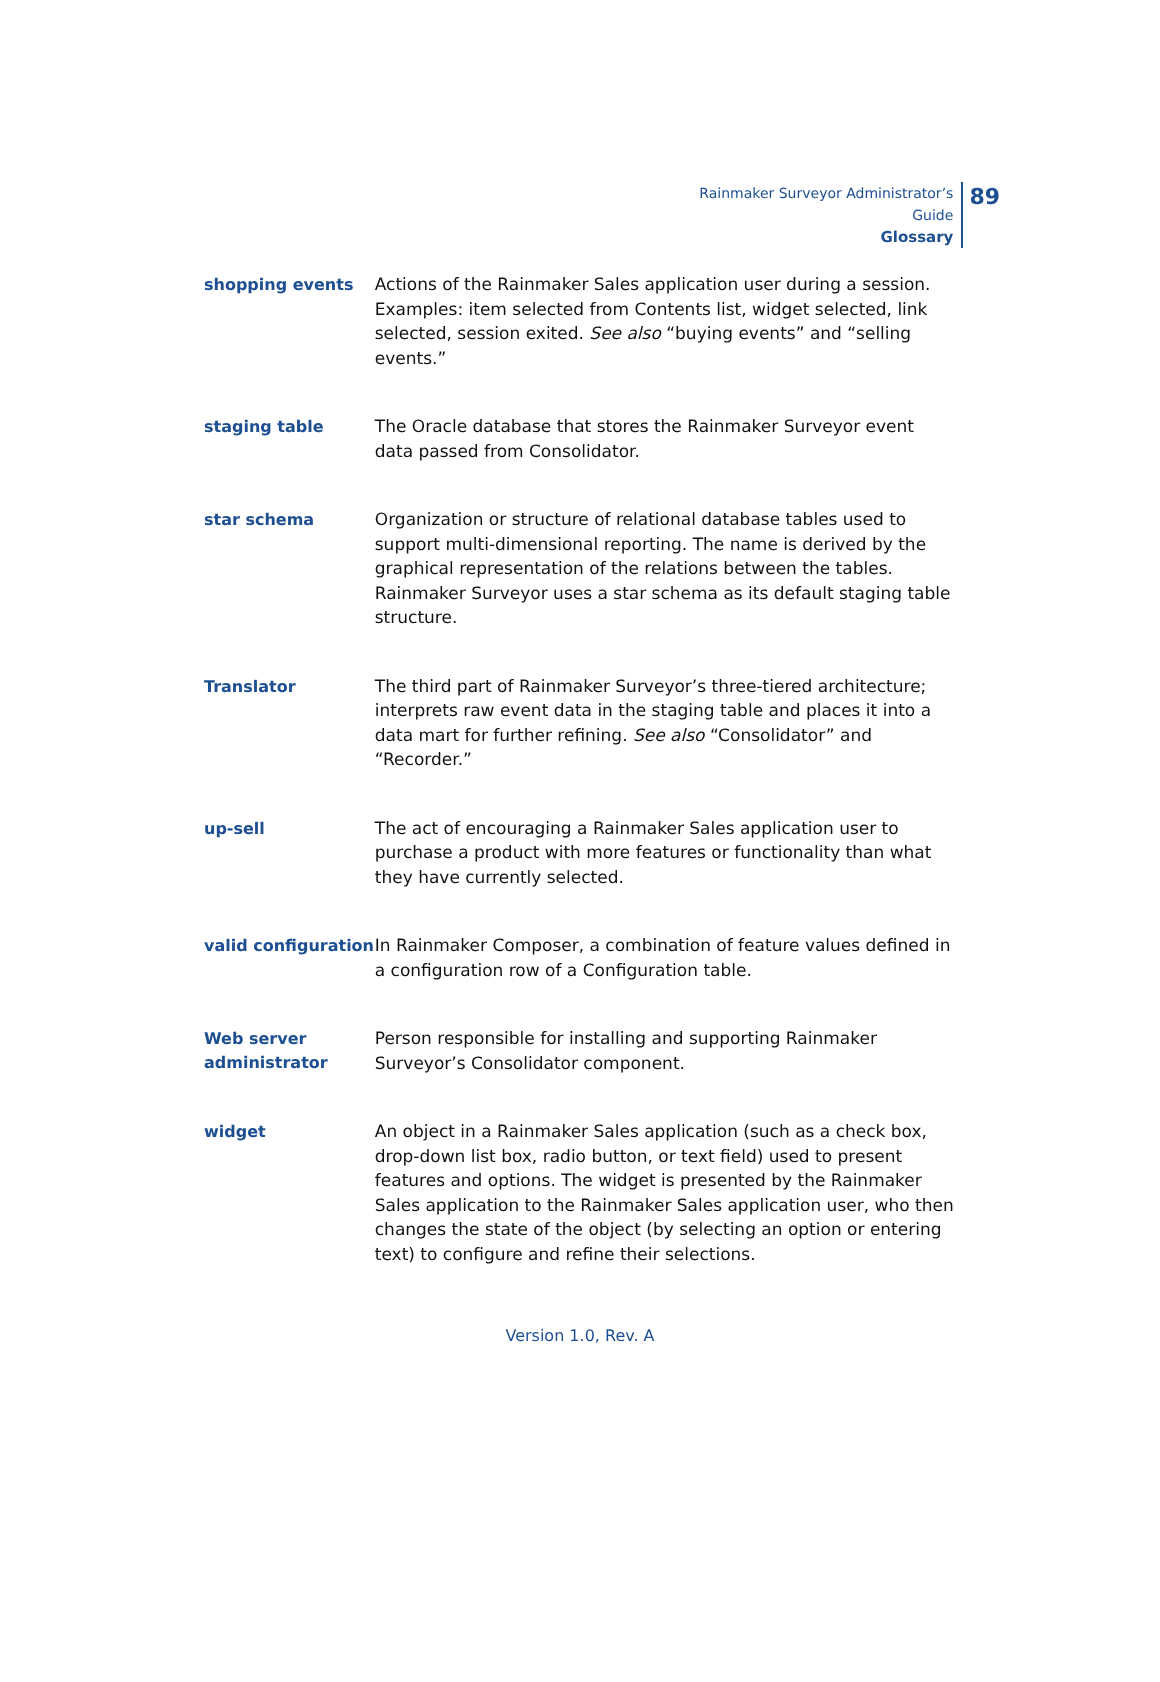Rainmaker Surveyor Administrator’s Guide
Glossary
89
shopping events
Actions of the Rainmaker Sales application user during a session. Examples: item selected from Contents list, widget selected, link selected, session exited. See also “buying events” and “selling events.”
staging table
The Oracle database that stores the Rainmaker Surveyor event data passed from Consolidator.
star schema
Organization or structure of relational database tables used to support multi-dimensional reporting. The name is derived by the graphical representation of the relations between the tables. Rainmaker Surveyor uses a star schema as its default staging table structure.
Translator
The third part of Rainmaker Surveyor’s three-tiered architecture; interprets raw event data in the staging table and places it into a data mart for further refining. See also “Consolidator” and “Recorder.”
up-sell
The act of encouraging a Rainmaker Sales application user to purchase a product with more features or functionality than what they have currently selected.
valid configuration
In Rainmaker Composer, a combination of feature values defined in a configuration row of a Configuration table.
Web server administrator
Person responsible for installing and supporting Rainmaker Surveyor’s Consolidator component.
widget
An object in a Rainmaker Sales application (such as a check box, drop-down list box, radio button, or text field) used to present features and options. The widget is presented by the Rainmaker Sales application to the Rainmaker Sales application user, who then changes the state of the object (by selecting an option or entering text) to configure and refine their selections.
Version 1.0, Rev. A